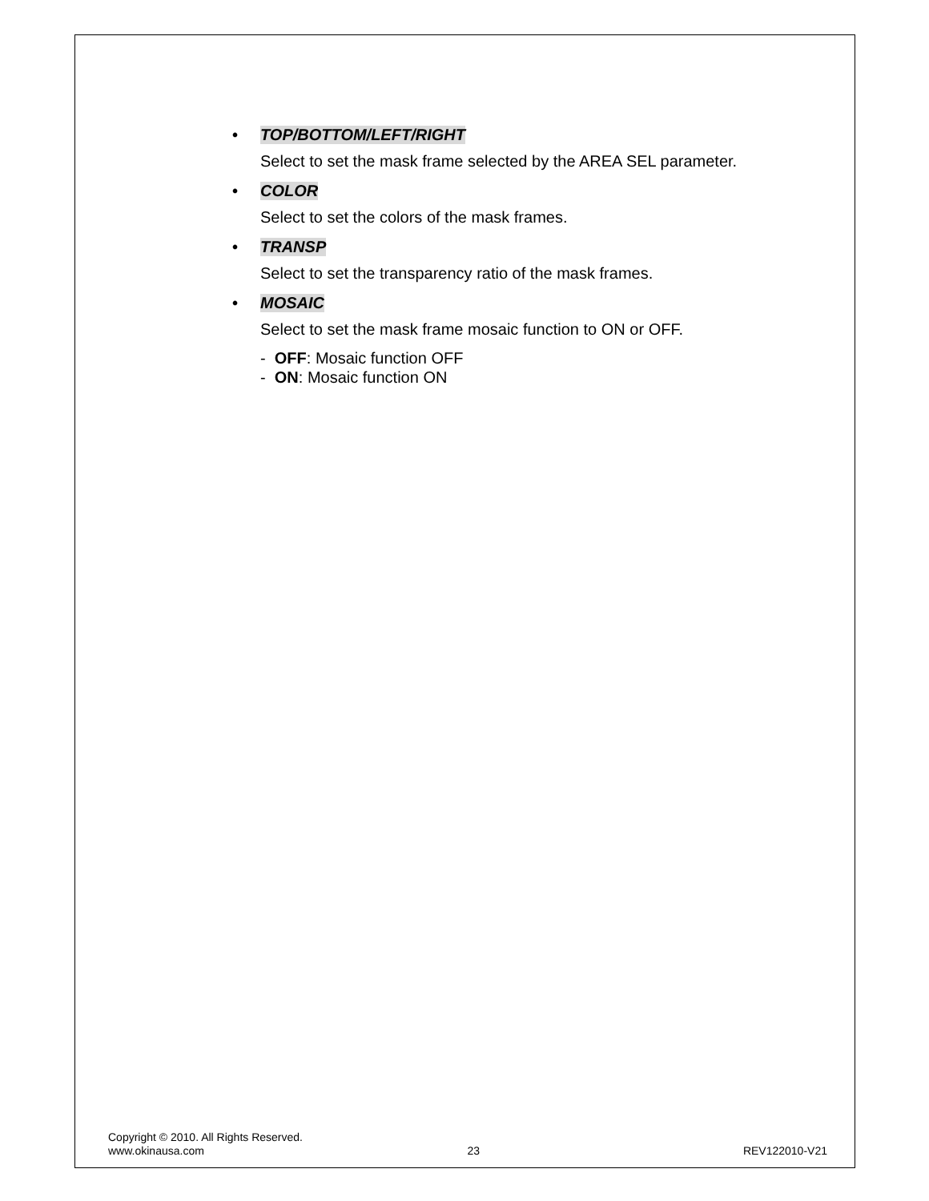• TOP/BOTTOM/LEFT/RIGHT
Select to set the mask frame selected by the AREA SEL parameter.
• COLOR
Select to set the colors of the mask frames.
• TRANSP
Select to set the transparency ratio of the mask frames.
• MOSAIC
Select to set the mask frame mosaic function to ON or OFF.
- OFF: Mosaic function OFF
- ON: Mosaic function ON
Copyright © 2010. All Rights Reserved.
www.okinausa.com 23 REV122010-V21